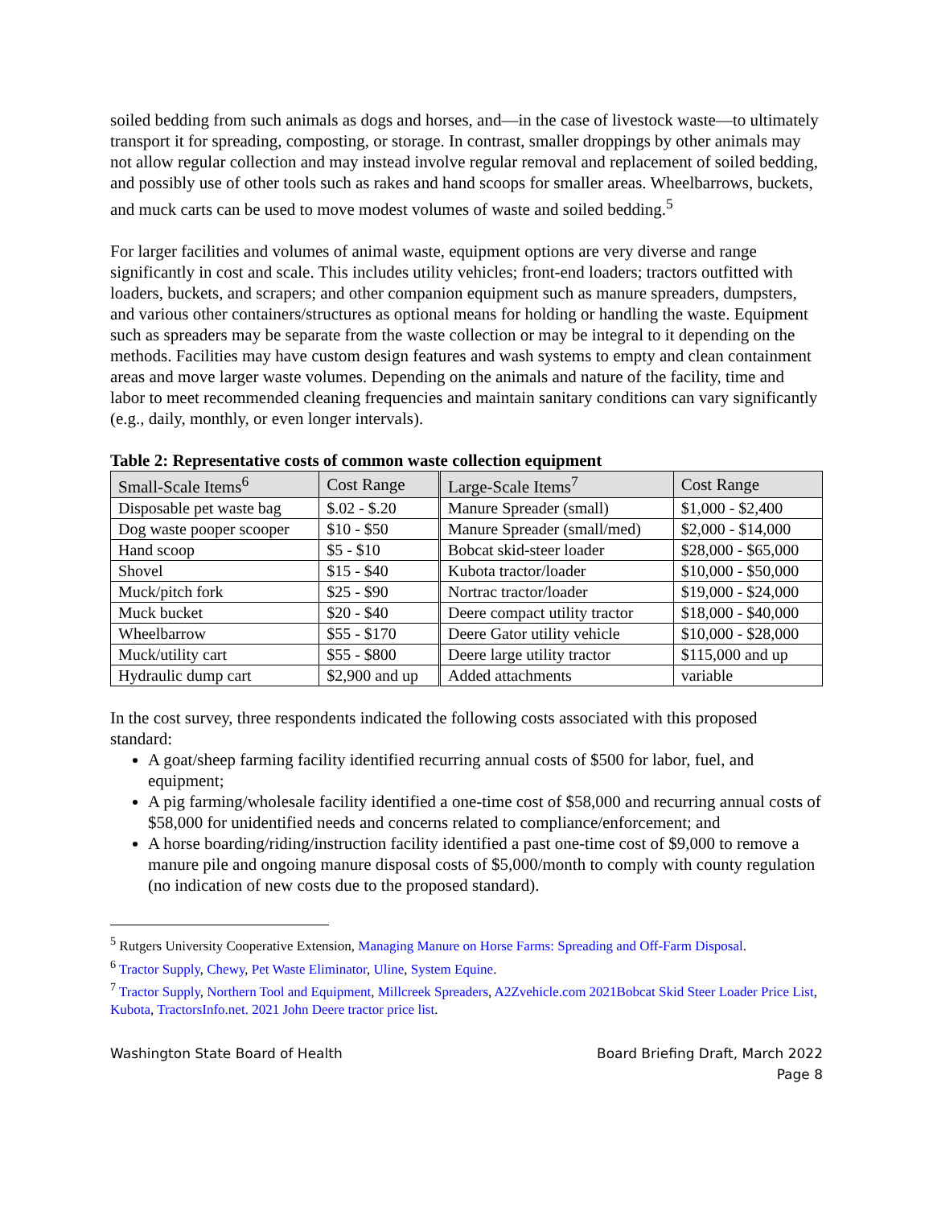soiled bedding from such animals as dogs and horses, and—in the case of livestock waste—to ultimately transport it for spreading, composting, or storage. In contrast, smaller droppings by other animals may not allow regular collection and may instead involve regular removal and replacement of soiled bedding, and possibly use of other tools such as rakes and hand scoops for smaller areas. Wheelbarrows, buckets, and muck carts can be used to move modest volumes of waste and soiled bedding.<sup>5</sup>
For larger facilities and volumes of animal waste, equipment options are very diverse and range significantly in cost and scale. This includes utility vehicles; front-end loaders; tractors outfitted with loaders, buckets, and scrapers; and other companion equipment such as manure spreaders, dumpsters, and various other containers/structures as optional means for holding or handling the waste. Equipment such as spreaders may be separate from the waste collection or may be integral to it depending on the methods. Facilities may have custom design features and wash systems to empty and clean containment areas and move larger waste volumes. Depending on the animals and nature of the facility, time and labor to meet recommended cleaning frequencies and maintain sanitary conditions can vary significantly (e.g., daily, monthly, or even longer intervals).
Table 2: Representative costs of common waste collection equipment
| Small-Scale Items<sup>6</sup> | Cost Range | Large-Scale Items<sup>7</sup> | Cost Range |
| --- | --- | --- | --- |
| Disposable pet waste bag | $.02 - $.20 | Manure Spreader (small) | $1,000 - $2,400 |
| Dog waste pooper scooper | $10 - $50 | Manure Spreader (small/med) | $2,000 - $14,000 |
| Hand scoop | $5 - $10 | Bobcat skid-steer loader | $28,000 - $65,000 |
| Shovel | $15 - $40 | Kubota tractor/loader | $10,000 - $50,000 |
| Muck/pitch fork | $25 - $90 | Nortrac tractor/loader | $19,000 - $24,000 |
| Muck bucket | $20 - $40 | Deere compact utility tractor | $18,000 - $40,000 |
| Wheelbarrow | $55 - $170 | Deere Gator utility vehicle | $10,000 - $28,000 |
| Muck/utility cart | $55 - $800 | Deere large utility tractor | $115,000 and up |
| Hydraulic dump cart | $2,900 and up | Added attachments | variable |
In the cost survey, three respondents indicated the following costs associated with this proposed standard:
A goat/sheep farming facility identified recurring annual costs of $500 for labor, fuel, and equipment;
A pig farming/wholesale facility identified a one-time cost of $58,000 and recurring annual costs of $58,000 for unidentified needs and concerns related to compliance/enforcement; and
A horse boarding/riding/instruction facility identified a past one-time cost of $9,000 to remove a manure pile and ongoing manure disposal costs of $5,000/month to comply with county regulation (no indication of new costs due to the proposed standard).
<sup>5</sup> Rutgers University Cooperative Extension, Managing Manure on Horse Farms: Spreading and Off-Farm Disposal.
<sup>6</sup> Tractor Supply, Chewy, Pet Waste Eliminator, Uline, System Equine.
<sup>7</sup> Tractor Supply, Northern Tool and Equipment, Millcreek Spreaders, A2Zvehicle.com 2021Bobcat Skid Steer Loader Price List, Kubota, TractorsInfo.net. 2021 John Deere tractor price list.
Washington State Board of Health Board Briefing Draft, March 2022
Page 8